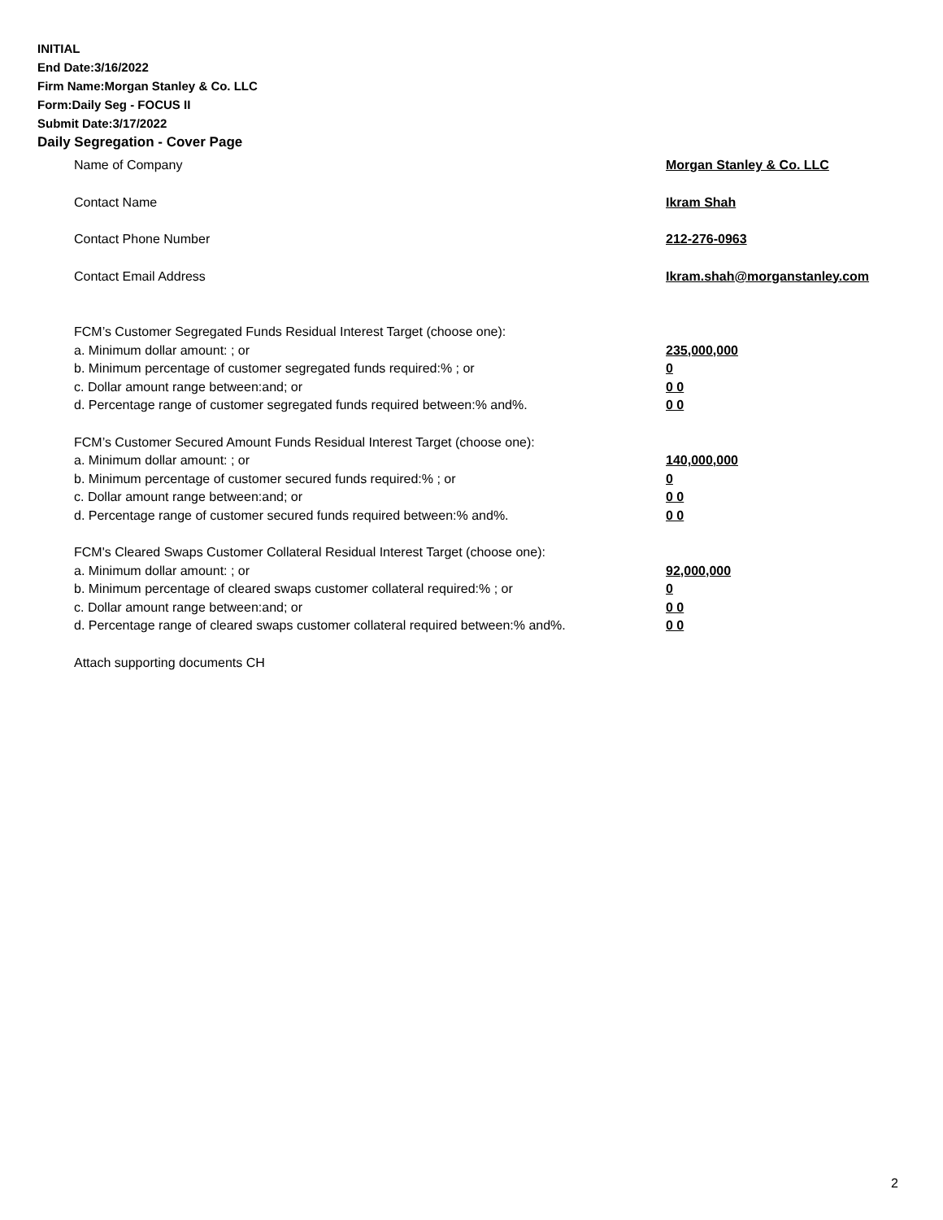INITIAL
End Date:3/16/2022
Firm Name:Morgan Stanley & Co. LLC
Form:Daily Seg - FOCUS II
Submit Date:3/17/2022
Daily Segregation - Cover Page
Name of Company Morgan Stanley & Co. LLC
Contact Name Ikram Shah
Contact Phone Number 212-276-0963
Contact Email Address Ikram.shah@morganstanley.com
FCM’s Customer Segregated Funds Residual Interest Target (choose one):
a. Minimum dollar amount: ; or 235,000,000
b. Minimum percentage of customer segregated funds required:% ; or 0
c. Dollar amount range between:and; or 0 0
d. Percentage range of customer segregated funds required between:% and%. 0 0
FCM’s Customer Secured Amount Funds Residual Interest Target (choose one):
a. Minimum dollar amount: ; or 140,000,000
b. Minimum percentage of customer secured funds required:% ; or 0
c. Dollar amount range between:and; or 0 0
d. Percentage range of customer secured funds required between:% and%. 0 0
FCM's Cleared Swaps Customer Collateral Residual Interest Target (choose one):
a. Minimum dollar amount: ; or 92,000,000
b. Minimum percentage of cleared swaps customer collateral required:% ; or 0
c. Dollar amount range between:and; or 0 0
d. Percentage range of cleared swaps customer collateral required between:% and%.
0 0
Attach supporting documents CH
2